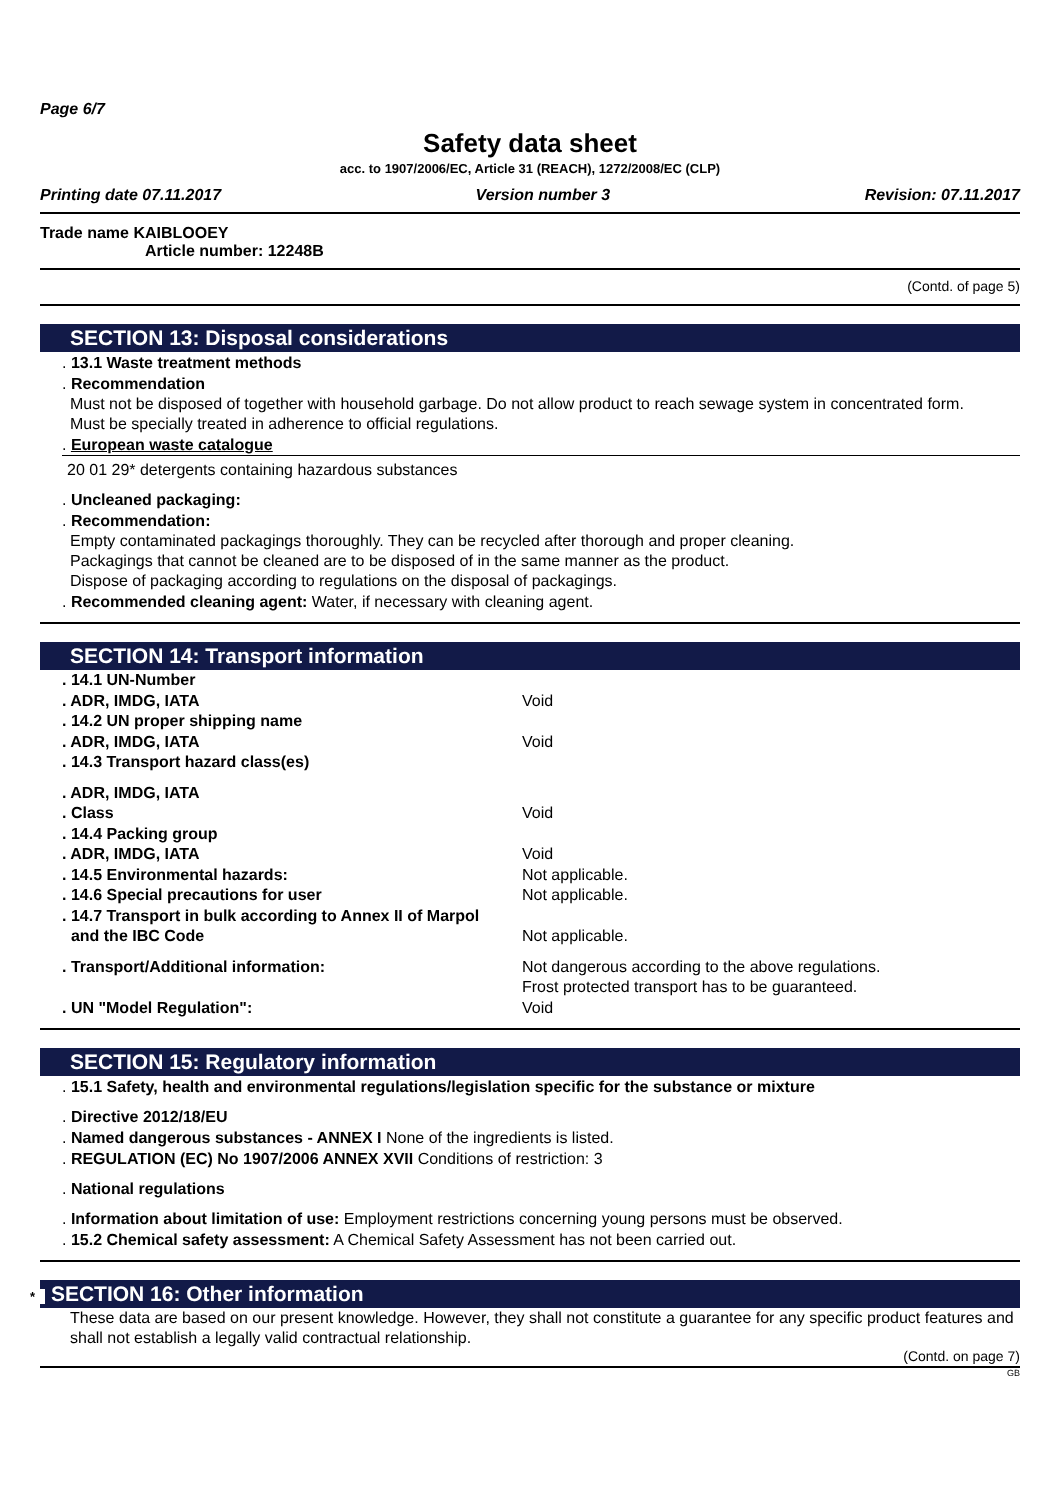Page 6/7
Safety data sheet
acc. to 1907/2006/EC, Article 31 (REACH), 1272/2008/EC (CLP)
Printing date 07.11.2017 Version number 3 Revision: 07.11.2017
Trade name KAIBLOOEY
Article number: 12248B
(Contd. of page 5)
SECTION 13: Disposal considerations
. 13.1 Waste treatment methods
. Recommendation
Must not be disposed of together with household garbage. Do not allow product to reach sewage system in concentrated form.
Must be specially treated in adherence to official regulations.
. European waste catalogue
20 01 29* detergents containing hazardous substances
. Uncleaned packaging:
. Recommendation:
Empty contaminated packagings thoroughly. They can be recycled after thorough and proper cleaning.
Packagings that cannot be cleaned are to be disposed of in the same manner as the product.
Dispose of packaging according to regulations on the disposal of packagings.
. Recommended cleaning agent: Water, if necessary with cleaning agent.
SECTION 14: Transport information
| . 14.1 UN-Number | |
| . ADR, IMDG, IATA | Void |
| . 14.2 UN proper shipping name | |
| . ADR, IMDG, IATA | Void |
| . 14.3 Transport hazard class(es) | |
| . ADR, IMDG, IATA | |
| . Class | Void |
| . 14.4 Packing group | |
| . ADR, IMDG, IATA | Void |
| . 14.5 Environmental hazards: | Not applicable. |
| . 14.6 Special precautions for user | Not applicable. |
| . 14.7 Transport in bulk according to Annex II of Marpol and the IBC Code | Not applicable. |
| . Transport/Additional information: | Not dangerous according to the above regulations. Frost protected transport has to be guaranteed. |
| . UN "Model Regulation": | Void |
SECTION 15: Regulatory information
. 15.1 Safety, health and environmental regulations/legislation specific for the substance or mixture
. Directive 2012/18/EU
. Named dangerous substances - ANNEX I None of the ingredients is listed.
. REGULATION (EC) No 1907/2006 ANNEX XVII Conditions of restriction: 3
. National regulations
. Information about limitation of use: Employment restrictions concerning young persons must be observed.
. 15.2 Chemical safety assessment: A Chemical Safety Assessment has not been carried out.
* SECTION 16: Other information
These data are based on our present knowledge. However, they shall not constitute a guarantee for any specific product features and shall not establish a legally valid contractual relationship.
(Contd. on page 7)
GB